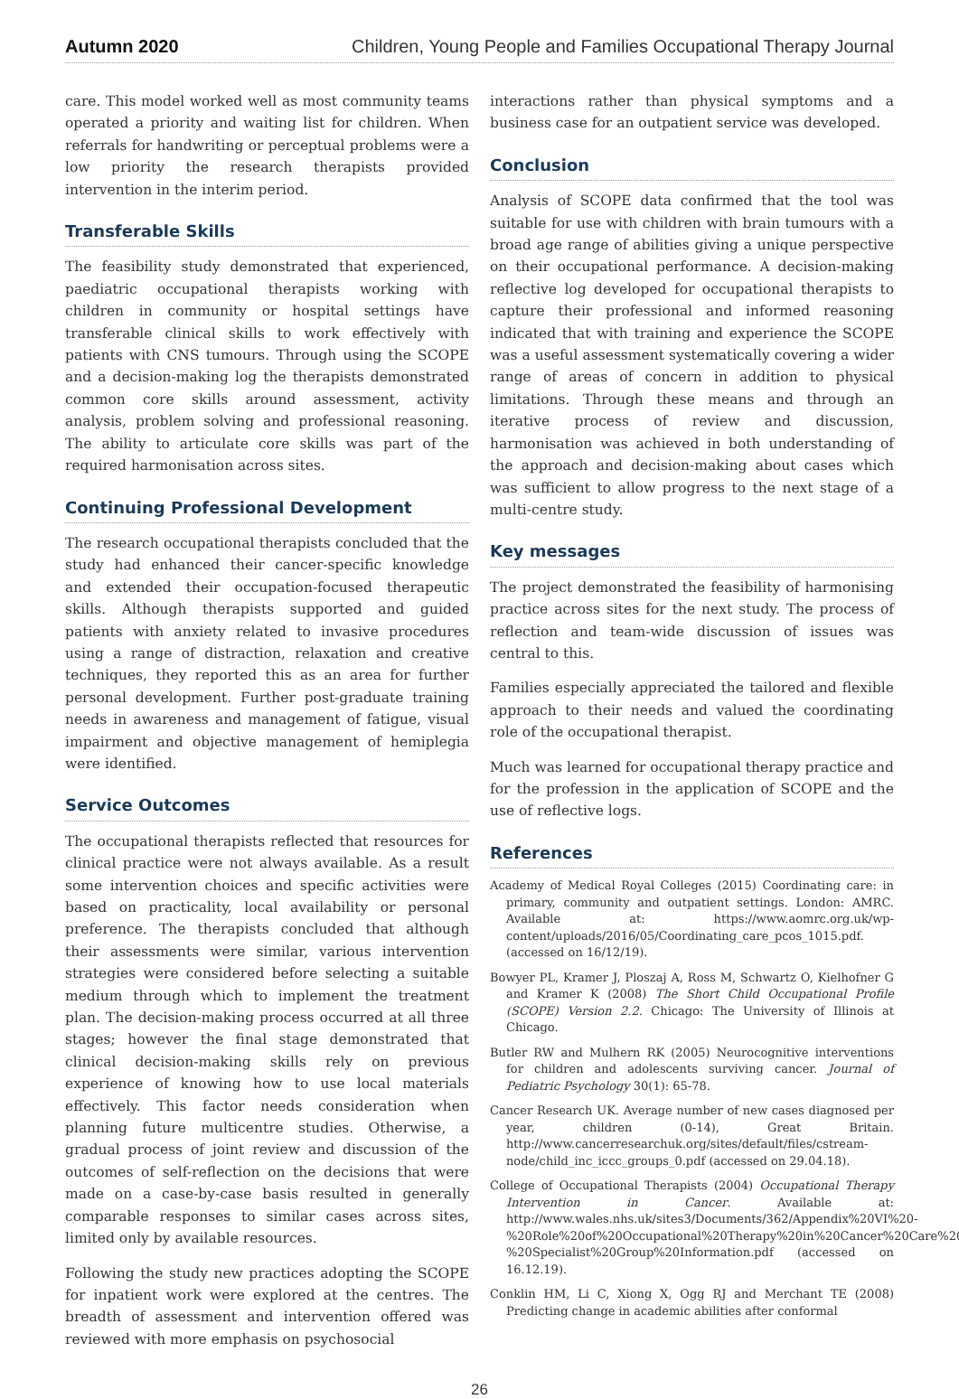Autumn 2020 Children, Young People and Families Occupational Therapy Journal
care. This model worked well as most community teams operated a priority and waiting list for children. When referrals for handwriting or perceptual problems were a low priority the research therapists provided intervention in the interim period.
Transferable Skills
The feasibility study demonstrated that experienced, paediatric occupational therapists working with children in community or hospital settings have transferable clinical skills to work effectively with patients with CNS tumours. Through using the SCOPE and a decision-making log the therapists demonstrated common core skills around assessment, activity analysis, problem solving and professional reasoning. The ability to articulate core skills was part of the required harmonisation across sites.
Continuing Professional Development
The research occupational therapists concluded that the study had enhanced their cancer-specific knowledge and extended their occupation-focused therapeutic skills. Although therapists supported and guided patients with anxiety related to invasive procedures using a range of distraction, relaxation and creative techniques, they reported this as an area for further personal development. Further post-graduate training needs in awareness and management of fatigue, visual impairment and objective management of hemiplegia were identified.
Service Outcomes
The occupational therapists reflected that resources for clinical practice were not always available. As a result some intervention choices and specific activities were based on practicality, local availability or personal preference. The therapists concluded that although their assessments were similar, various intervention strategies were considered before selecting a suitable medium through which to implement the treatment plan. The decision-making process occurred at all three stages; however the final stage demonstrated that clinical decision-making skills rely on previous experience of knowing how to use local materials effectively. This factor needs consideration when planning future multicentre studies. Otherwise, a gradual process of joint review and discussion of the outcomes of self-reflection on the decisions that were made on a case-by-case basis resulted in generally comparable responses to similar cases across sites, limited only by available resources.
Following the study new practices adopting the SCOPE for inpatient work were explored at the centres. The breadth of assessment and intervention offered was reviewed with more emphasis on psychosocial
interactions rather than physical symptoms and a business case for an outpatient service was developed.
Conclusion
Analysis of SCOPE data confirmed that the tool was suitable for use with children with brain tumours with a broad age range of abilities giving a unique perspective on their occupational performance. A decision-making reflective log developed for occupational therapists to capture their professional and informed reasoning indicated that with training and experience the SCOPE was a useful assessment systematically covering a wider range of areas of concern in addition to physical limitations. Through these means and through an iterative process of review and discussion, harmonisation was achieved in both understanding of the approach and decision-making about cases which was sufficient to allow progress to the next stage of a multi-centre study.
Key messages
The project demonstrated the feasibility of harmonising practice across sites for the next study. The process of reflection and team-wide discussion of issues was central to this.
Families especially appreciated the tailored and flexible approach to their needs and valued the coordinating role of the occupational therapist.
Much was learned for occupational therapy practice and for the profession in the application of SCOPE and the use of reflective logs.
References
Academy of Medical Royal Colleges (2015) Coordinating care: in primary, community and outpatient settings. London: AMRC. Available at: https://www.aomrc.org.uk/wp-content/uploads/2016/05/Coordinating_care_pcos_1015.pdf. (accessed on 16/12/19).
Bowyer PL, Kramer J, Ploszaj A, Ross M, Schwartz O, Kielhofner G and Kramer K (2008) The Short Child Occupational Profile (SCOPE) Version 2.2. Chicago: The University of Illinois at Chicago.
Butler RW and Mulhern RK (2005) Neurocognitive interventions for children and adolescents surviving cancer. Journal of Pediatric Psychology 30(1): 65-78.
Cancer Research UK. Average number of new cases diagnosed per year, children (0-14), Great Britain. http://www.cancerresearchuk.org/sites/default/files/cstream-node/child_inc_iccc_groups_0.pdf (accessed on 29.04.18).
College of Occupational Therapists (2004) Occupational Therapy Intervention in Cancer. Available at: http://www.wales.nhs.uk/sites3/Documents/362/Appendix%20VI%20-%20Role%20of%20Occupational%20Therapy%20in%20Cancer%20Care%20-%20Specialist%20Group%20Information.pdf (accessed on 16.12.19).
Conklin HM, Li C, Xiong X, Ogg RJ and Merchant TE (2008) Predicting change in academic abilities after conformal
26